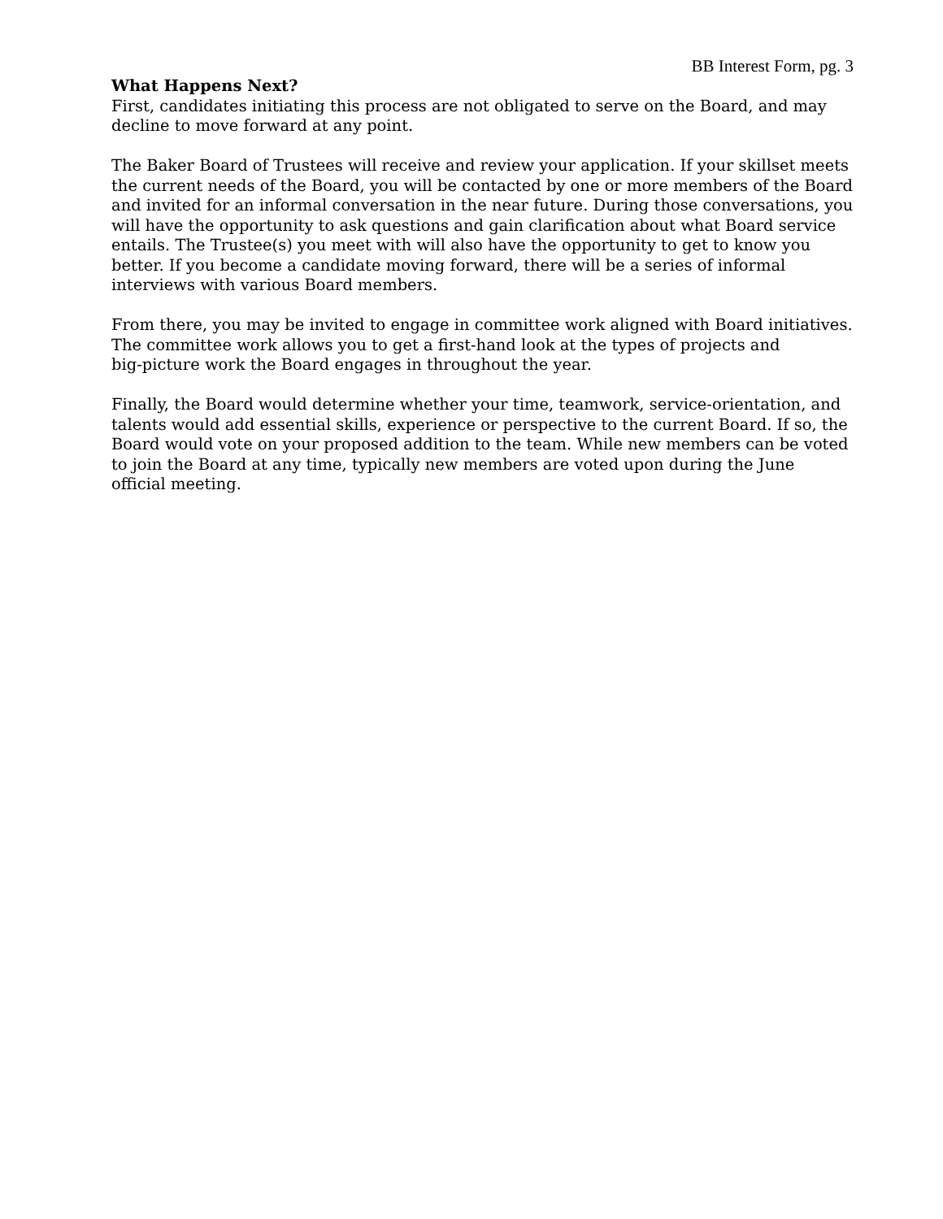BB Interest Form, pg. 3
What Happens Next?
First, candidates initiating this process are not obligated to serve on the Board, and may decline to move forward at any point.
The Baker Board of Trustees will receive and review your application. If your skillset meets the current needs of the Board, you will be contacted by one or more members of the Board and invited for an informal conversation in the near future. During those conversations, you will have the opportunity to ask questions and gain clarification about what Board service entails. The Trustee(s) you meet with will also have the opportunity to get to know you better. If you become a candidate moving forward, there will be a series of informal interviews with various Board members.
From there, you may be invited to engage in committee work aligned with Board initiatives. The committee work allows you to get a first-hand look at the types of projects and
big-picture work the Board engages in throughout the year.
Finally, the Board would determine whether your time, teamwork, service-orientation, and talents would add essential skills, experience or perspective to the current Board. If so, the Board would vote on your proposed addition to the team. While new members can be voted to join the Board at any time, typically new members are voted upon during the June official meeting.